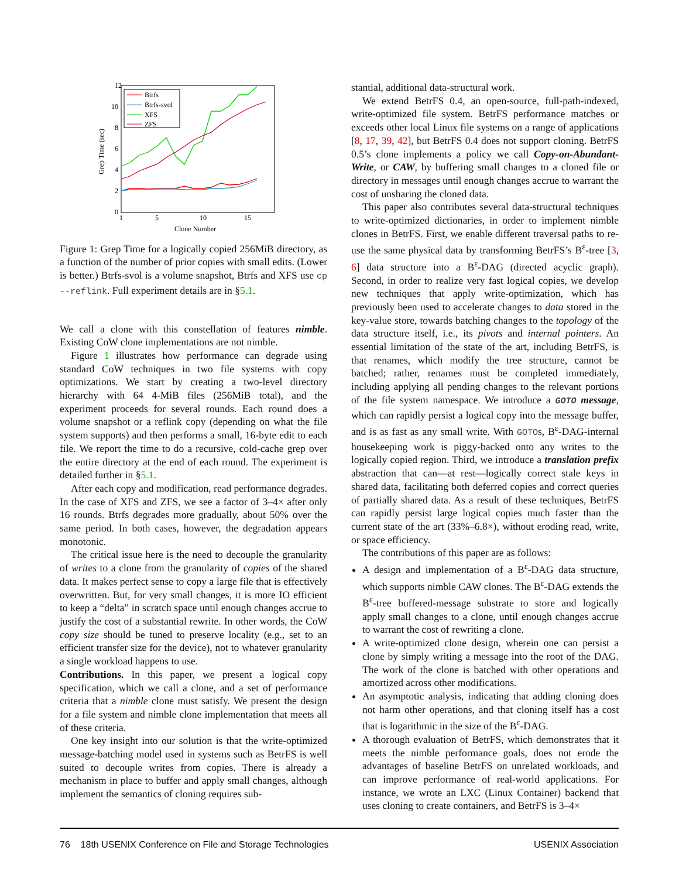12
10
8
6
4
2
0
1
5
10
15
Clone Number
Grep Time (sec)
Btrfs
Btrfs-svol
XFS
ZFS
Figure 1: Grep Time for a logically copied 256MiB directory, as a function of the number of prior copies with small edits. (Lower is better.) Btrfs-svol is a volume snapshot, Btrfs and XFS use cp --reflink. Full experiment details are in §5.1.
We call a clone with this constellation of features nimble. Existing CoW clone implementations are not nimble.
Figure 1 illustrates how performance can degrade using standard CoW techniques in two file systems with copy optimizations. We start by creating a two-level directory hierarchy with 64 4-MiB files (256MiB total), and the experiment proceeds for several rounds. Each round does a volume snapshot or a reflink copy (depending on what the file system supports) and then performs a small, 16-byte edit to each file. We report the time to do a recursive, cold-cache grep over the entire directory at the end of each round. The experiment is detailed further in §5.1.
After each copy and modification, read performance degrades. In the case of XFS and ZFS, we see a factor of 3–4× after only 16 rounds. Btrfs degrades more gradually, about 50% over the same period. In both cases, however, the degradation appears monotonic.
The critical issue here is the need to decouple the granularity of writes to a clone from the granularity of copies of the shared data. It makes perfect sense to copy a large file that is effectively overwritten. But, for very small changes, it is more IO efficient to keep a “delta” in scratch space until enough changes accrue to justify the cost of a substantial rewrite. In other words, the CoW copy size should be tuned to preserve locality (e.g., set to an efficient transfer size for the device), not to whatever granularity a single workload happens to use.
Contributions. In this paper, we present a logical copy specification, which we call a clone, and a set of performance criteria that a nimble clone must satisfy. We present the design for a file system and nimble clone implementation that meets all of these criteria.
One key insight into our solution is that the write-optimized message-batching model used in systems such as BetrFS is well suited to decouple writes from copies. There is already a mechanism in place to buffer and apply small changes, although implement the semantics of cloning requires sub-
stantial, additional data-structural work.
We extend BetrFS 0.4, an open-source, full-path-indexed, write-optimized file system. BetrFS performance matches or exceeds other local Linux file systems on a range of applications [8, 17, 39, 42], but BetrFS 0.4 does not support cloning. BetrFS 0.5’s clone implements a policy we call Copy-on-Abundant-Write, or CAW, by buffering small changes to a cloned file or directory in messages until enough changes accrue to warrant the cost of unsharing the cloned data.
This paper also contributes several data-structural techniques to write-optimized dictionaries, in order to implement nimble clones in BetrFS. First, we enable different traversal paths to re-use the same physical data by transforming BetrFS’s B<sup>ε</sup>-tree [3, 6] data structure into a B<sup>ε</sup>-DAG (directed acyclic graph). Second, in order to realize very fast logical copies, we develop new techniques that apply write-optimization, which has previously been used to accelerate changes to data stored in the key-value store, towards batching changes to the topology of the data structure itself, i.e., its pivots and internal pointers. An essential limitation of the state of the art, including BetrFS, is that renames, which modify the tree structure, cannot be batched; rather, renames must be completed immediately, including applying all pending changes to the relevant portions of the file system namespace. We introduce a GOTO message, which can rapidly persist a logical copy into the message buffer, and is as fast as any small write. With GOTOs, B<sup>ε</sup>-DAG-internal housekeeping work is piggy-backed onto any writes to the logically copied region. Third, we introduce a translation prefix abstraction that can—at rest—logically correct stale keys in shared data, facilitating both deferred copies and correct queries of partially shared data. As a result of these techniques, BetrFS can rapidly persist large logical copies much faster than the current state of the art (33%–6.8×), without eroding read, write, or space efficiency.
The contributions of this paper are as follows:
A design and implementation of a B<sup>ε</sup>-DAG data structure, which supports nimble CAW clones. The B<sup>ε</sup>-DAG extends the B<sup>ε</sup>-tree buffered-message substrate to store and logically apply small changes to a clone, until enough changes accrue to warrant the cost of rewriting a clone.
A write-optimized clone design, wherein one can persist a clone by simply writing a message into the root of the DAG. The work of the clone is batched with other operations and amortized across other modifications.
An asymptotic analysis, indicating that adding cloning does not harm other operations, and that cloning itself has a cost that is logarithmic in the size of the B<sup>ε</sup>-DAG.
A thorough evaluation of BetrFS, which demonstrates that it meets the nimble performance goals, does not erode the advantages of baseline BetrFS on unrelated workloads, and can improve performance of real-world applications. For instance, we wrote an LXC (Linux Container) backend that uses cloning to create containers, and BetrFS is 3–4×
76 18th USENIX Conference on File and Storage Technologies USENIX Association